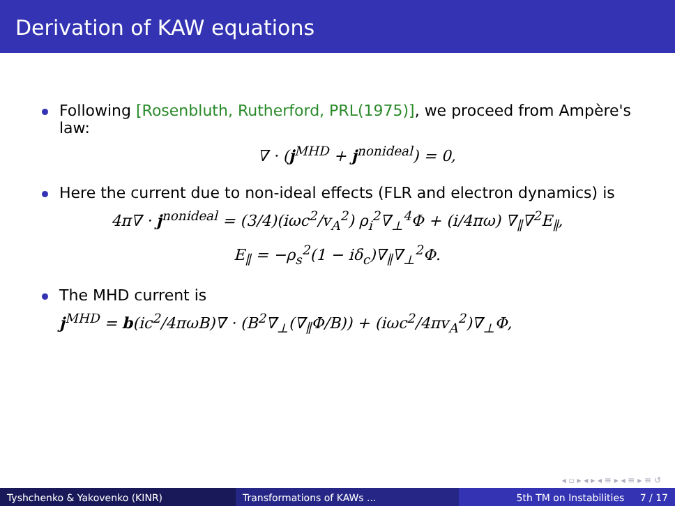Derivation of KAW equations
Following [Rosenbluth, Rutherford, PRL(1975)], we proceed from Ampère's law:
∇ · (j<sup>MHD</sup> + j<sup>nonideal</sup>) = 0,
Here the current due to non-ideal effects (FLR and electron dynamics) is
4π∇ · j<sup>nonideal</sup> = (3/4)(iωc<sup>2</sup>/v<sub>A</sub><sup>2</sup>) ρ<sub>i</sub><sup>2</sup>∇<sub>⊥</sub><sup>4</sup>Φ + (i/4πω) ∇<sub>∥</sub>∇<sup>2</sup>E<sub>∥</sub>,
E<sub>∥</sub> = −ρ<sub>s</sub><sup>2</sup>(1 − iδ<sub>c</sub>)∇<sub>∥</sub>∇<sub>⊥</sub><sup>2</sup>Φ.
The MHD current is
j<sup>MHD</sup> = b(ic<sup>2</sup>/4πωB)∇ · (B<sup>2</sup>∇<sub>⊥</sub>(∇<sub>∥</sub>Φ/B)) + (iωc<sup>2</sup>/4πv<sub>A</sub><sup>2</sup>)∇<sub>⊥</sub>Φ,
◂ ▫ ▸ ◂ ▸ ◂ ≡ ▸ ◂ ≡ ▸ ≡ ↺
Tyshchenko & Yakovenko (KINR) Transformations of KAWs ... 5th TM on Instabilities 7 / 17